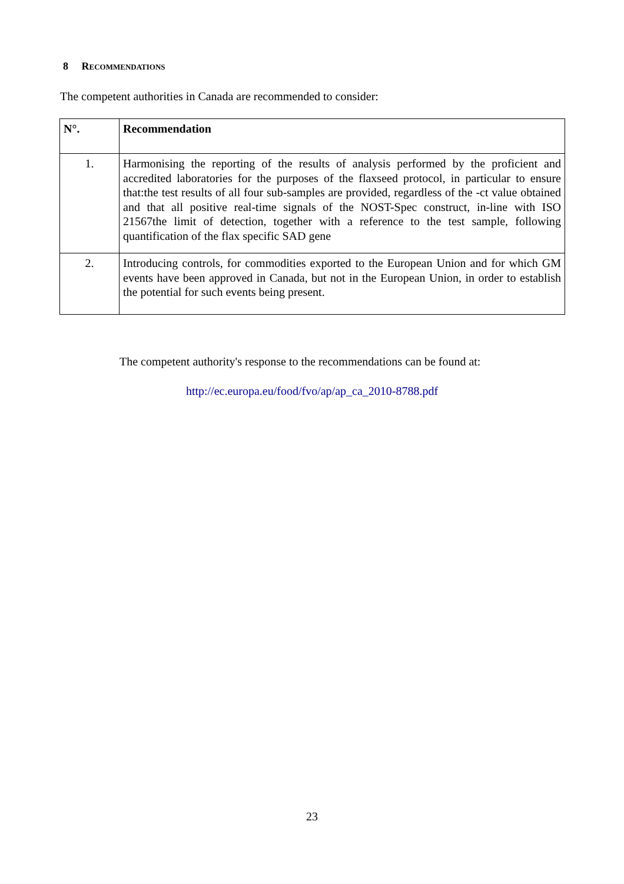8 RECOMMENDATIONS
The competent authorities in Canada are recommended to consider:
| N°. | Recommendation |
| --- | --- |
| 1. | Harmonising the reporting of the results of analysis performed by the proficient and accredited laboratories for the purposes of the flaxseed protocol, in particular to ensure that:the test results of all four sub-samples are provided, regardless of the -ct value obtained and that all positive real-time signals of the NOST-Spec construct, in-line with ISO 21567the limit of detection, together with a reference to the test sample, following quantification of the flax specific SAD gene |
| 2. | Introducing controls, for commodities exported to the European Union and for which GM events have been approved in Canada, but not in the European Union, in order to establish the potential for such events being present. |
The competent authority's response to the recommendations can be found at:
http://ec.europa.eu/food/fvo/ap/ap_ca_2010-8788.pdf
23